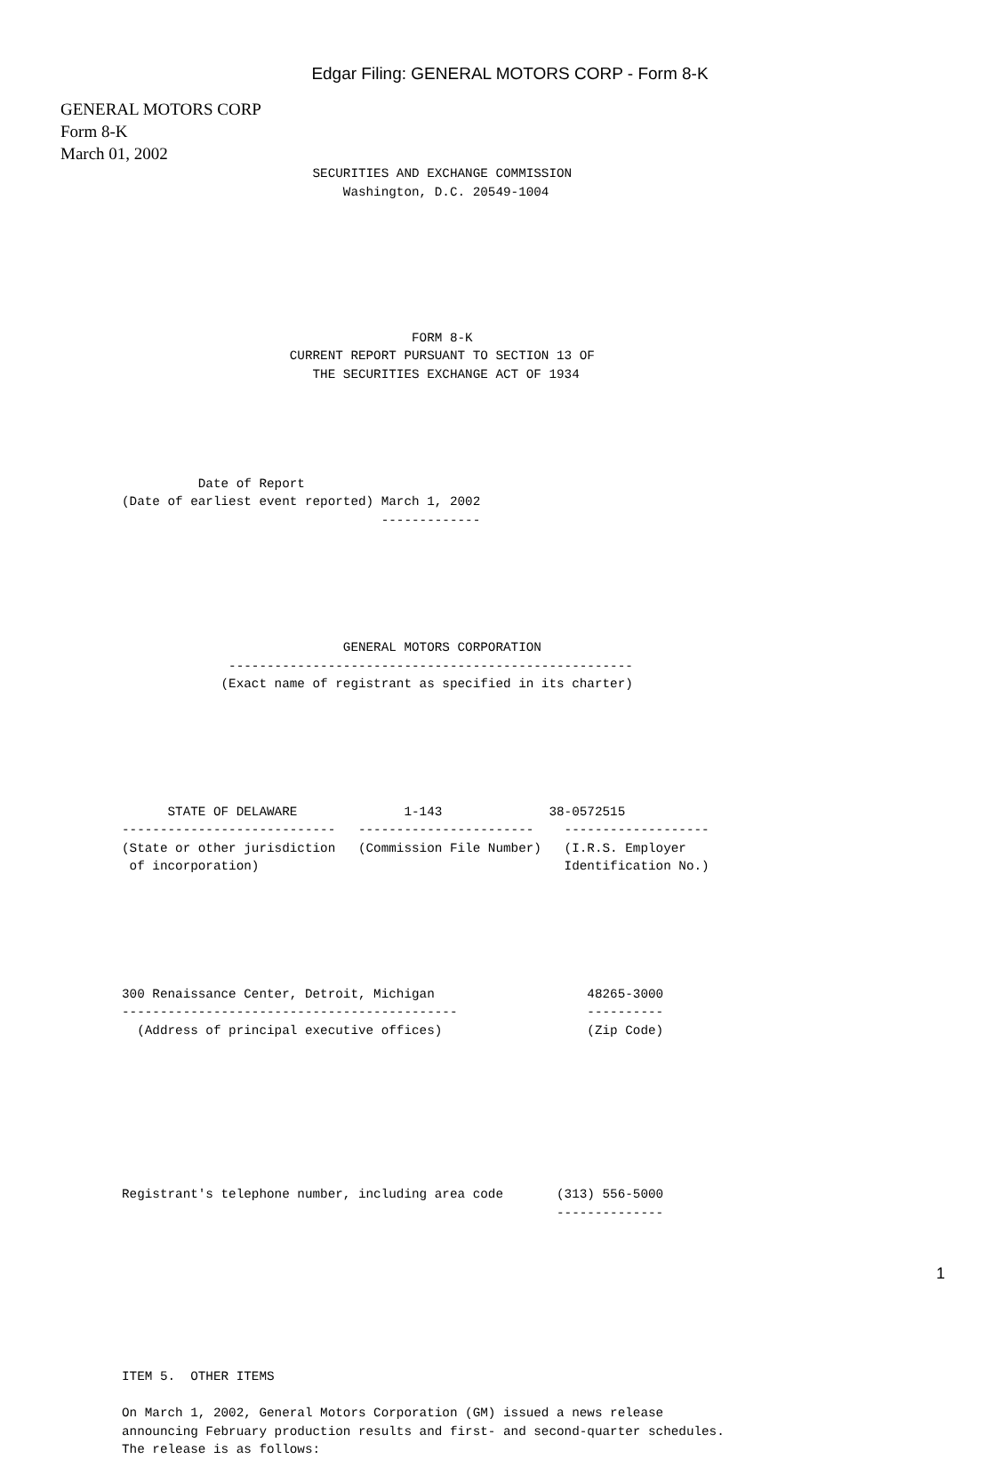Edgar Filing: GENERAL MOTORS CORP - Form 8-K
GENERAL MOTORS CORP
Form 8-K
March 01, 2002
                         SECURITIES AND EXCHANGE COMMISSION
                             Washington, D.C. 20549-1004







                                      FORM 8-K
                      CURRENT REPORT PURSUANT TO SECTION 13 OF
                         THE SECURITIES EXCHANGE ACT OF 1934





          Date of Report
(Date of earliest event reported) March 1, 2002
                                  -------------






                             GENERAL MOTORS CORPORATION
              -----------------------------------------------------
             (Exact name of registrant as specified in its charter)






      STATE OF DELAWARE              1-143              38-0572515
----------------------------   -----------------------    -------------------
(State or other jurisdiction   (Commission File Number)   (I.R.S. Employer
 of incorporation)                                        Identification No.)






300 Renaissance Center, Detroit, Michigan                    48265-3000
--------------------------------------------                 ----------
  (Address of principal executive offices)                   (Zip Code)








Registrant's telephone number, including area code       (313) 556-5000
                                                         --------------








ITEM 5.  OTHER ITEMS

On March 1, 2002, General Motors Corporation (GM) issued a news release
announcing February production results and first- and second-quarter schedules.
The release is as follows:
1